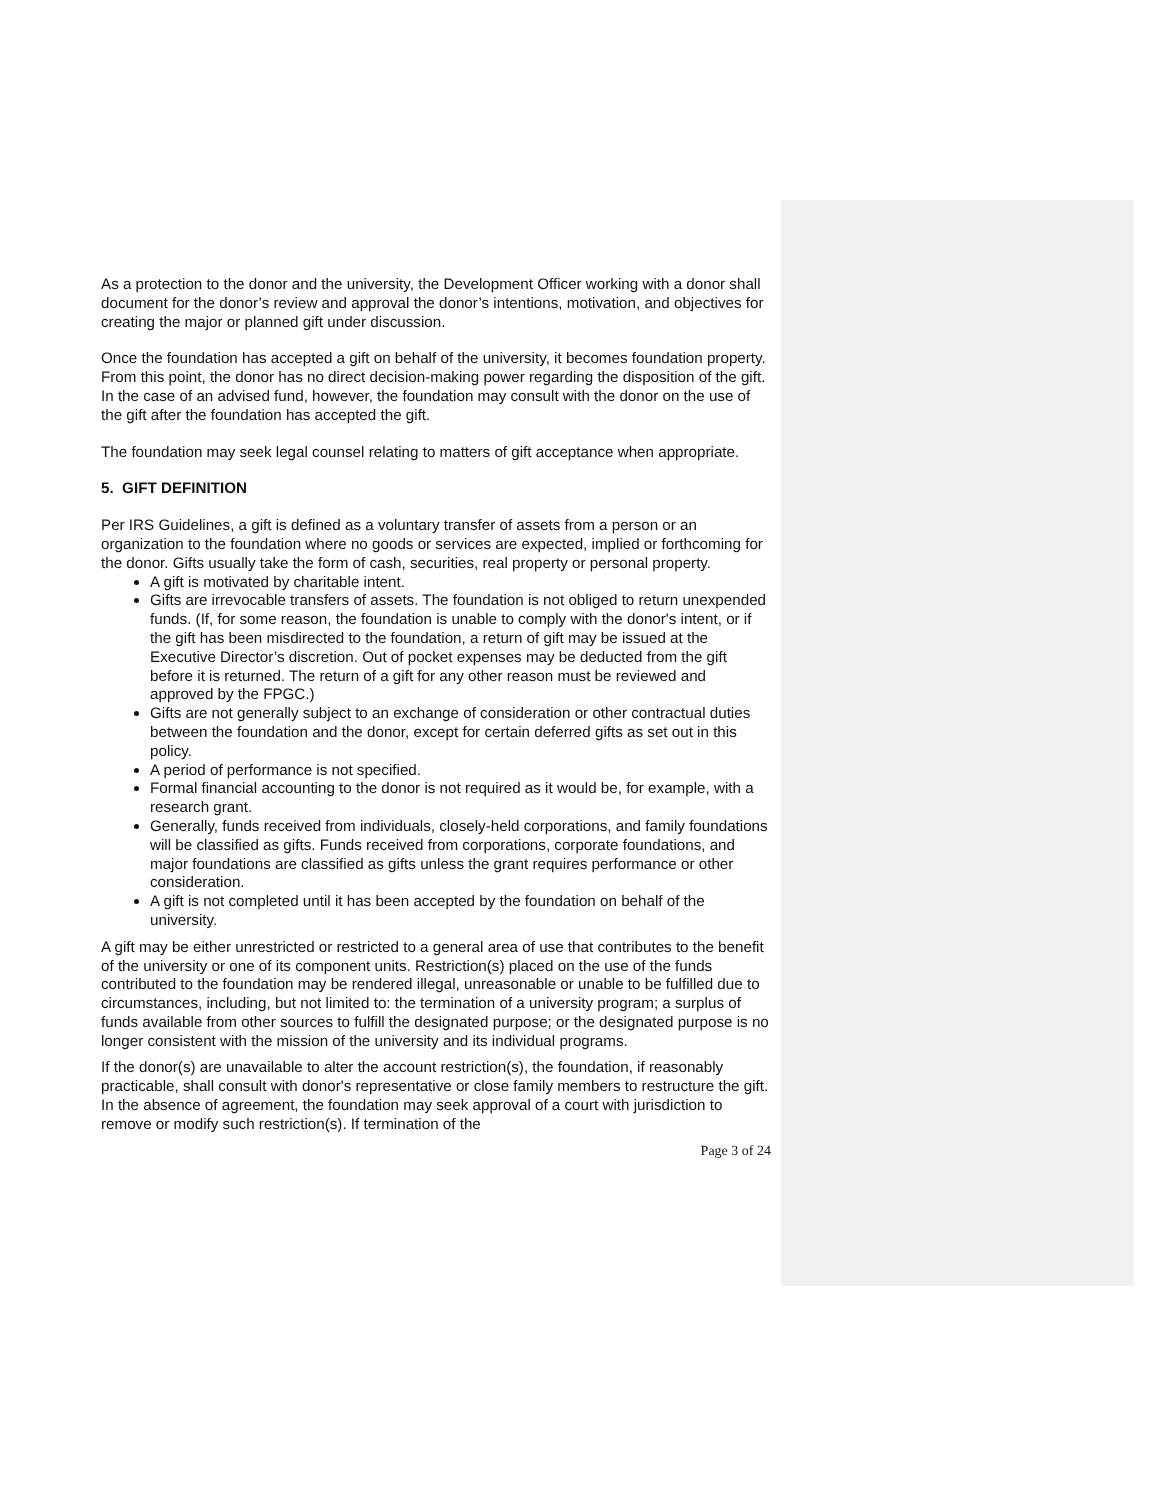As a protection to the donor and the university, the Development Officer working with a donor shall document for the donor’s review and approval the donor’s intentions, motivation, and objectives for creating the major or planned gift under discussion.
Once the foundation has accepted a gift on behalf of the university, it becomes foundation property. From this point, the donor has no direct decision-making power regarding the disposition of the gift. In the case of an advised fund, however, the foundation may consult with the donor on the use of the gift after the foundation has accepted the gift.
The foundation may seek legal counsel relating to matters of gift acceptance when appropriate.
5. GIFT DEFINITION
Per IRS Guidelines, a gift is defined as a voluntary transfer of assets from a person or an organization to the foundation where no goods or services are expected, implied or forthcoming for the donor. Gifts usually take the form of cash, securities, real property or personal property.
A gift is motivated by charitable intent.
Gifts are irrevocable transfers of assets. The foundation is not obliged to return unexpended funds. (If, for some reason, the foundation is unable to comply with the donor's intent, or if the gift has been misdirected to the foundation, a return of gift may be issued at the Executive Director’s discretion. Out of pocket expenses may be deducted from the gift before it is returned. The return of a gift for any other reason must be reviewed and approved by the FPGC.)
Gifts are not generally subject to an exchange of consideration or other contractual duties between the foundation and the donor, except for certain deferred gifts as set out in this policy.
A period of performance is not specified.
Formal financial accounting to the donor is not required as it would be, for example, with a research grant.
Generally, funds received from individuals, closely-held corporations, and family foundations will be classified as gifts. Funds received from corporations, corporate foundations, and major foundations are classified as gifts unless the grant requires performance or other consideration.
A gift is not completed until it has been accepted by the foundation on behalf of the university.
A gift may be either unrestricted or restricted to a general area of use that contributes to the benefit of the university or one of its component units. Restriction(s) placed on the use of the funds contributed to the foundation may be rendered illegal, unreasonable or unable to be fulfilled due to circumstances, including, but not limited to: the termination of a university program; a surplus of funds available from other sources to fulfill the designated purpose; or the designated purpose is no longer consistent with the mission of the university and its individual programs.
If the donor(s) are unavailable to alter the account restriction(s), the foundation, if reasonably practicable, shall consult with donor's representative or close family members to restructure the gift. In the absence of agreement, the foundation may seek approval of a court with jurisdiction to remove or modify such restriction(s). If termination of the
Page 3 of 24